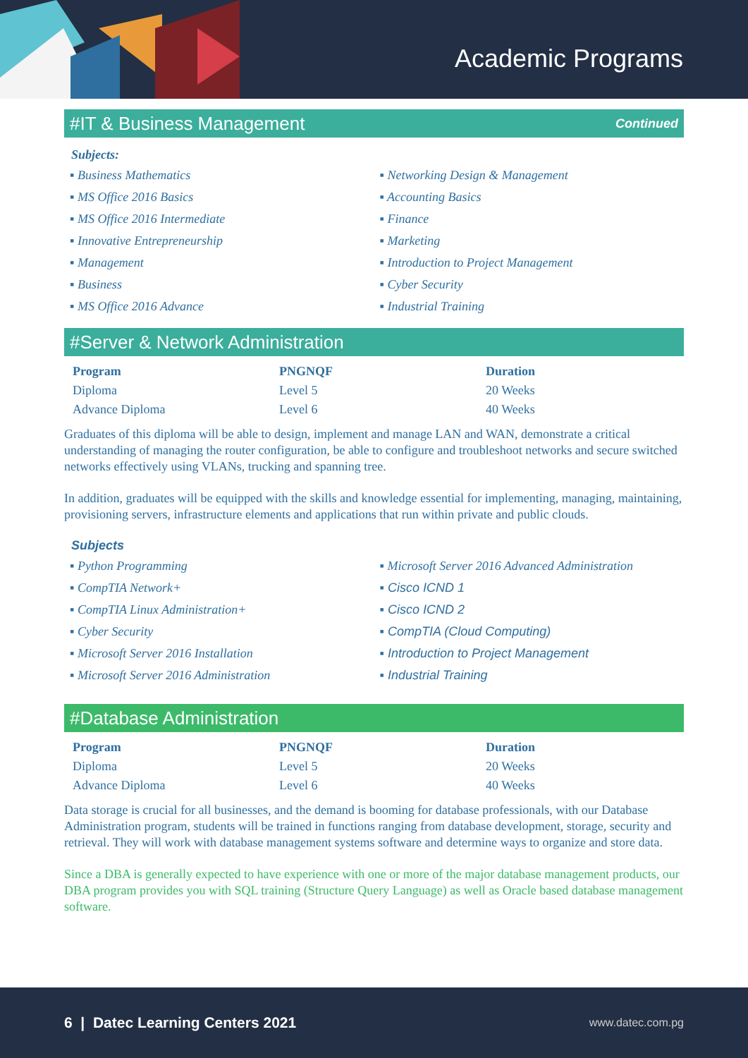Academic Programs
#IT & Business Management Continued
Subjects:
▪ Business Mathematics
▪ MS Office 2016 Basics
▪ MS Office 2016 Intermediate
▪ Innovative Entrepreneurship
▪ Management
▪ Business
▪ MS Office 2016 Advance
▪ Networking Design & Management
▪ Accounting Basics
▪ Finance
▪ Marketing
▪ Introduction to Project Management
▪ Cyber Security
▪ Industrial Training
#Server & Network Administration
| Program | PNGNQF | Duration |
| --- | --- | --- |
| Diploma | Level 5 | 20 Weeks |
| Advance Diploma | Level 6 | 40 Weeks |
Graduates of this diploma will be able to design, implement and manage LAN and WAN, demonstrate a critical understanding of managing the router configuration, be able to configure and troubleshoot networks and secure switched networks effectively using VLANs, trucking and spanning tree.
In addition, graduates will be equipped with the skills and knowledge essential for implementing, managing, maintaining, provisioning servers, infrastructure elements and applications that run within private and public clouds.
Subjects
▪ Python Programming
▪ CompTIA Network+
▪ CompTIA Linux Administration+
▪ Cyber Security
▪ Microsoft Server 2016 Installation
▪ Microsoft Server 2016 Administration
▪ Microsoft Server 2016 Advanced Administration
▪ Cisco ICND 1
▪ Cisco ICND 2
▪ CompTIA (Cloud Computing)
▪ Introduction to Project Management
▪ Industrial Training
#Database Administration
| Program | PNGNQF | Duration |
| --- | --- | --- |
| Diploma | Level 5 | 20 Weeks |
| Advance Diploma | Level 6 | 40 Weeks |
Data storage is crucial for all businesses, and the demand is booming for database professionals, with our Database Administration program, students will be trained in functions ranging from database development, storage, security and retrieval. They will work with database management systems software and determine ways to organize and store data.
Since a DBA is generally expected to have experience with one or more of the major database management products, our DBA program provides you with SQL training (Structure Query Language) as well as Oracle based database management software.
6 | Datec Learning Centers 2021 www.datec.com.pg